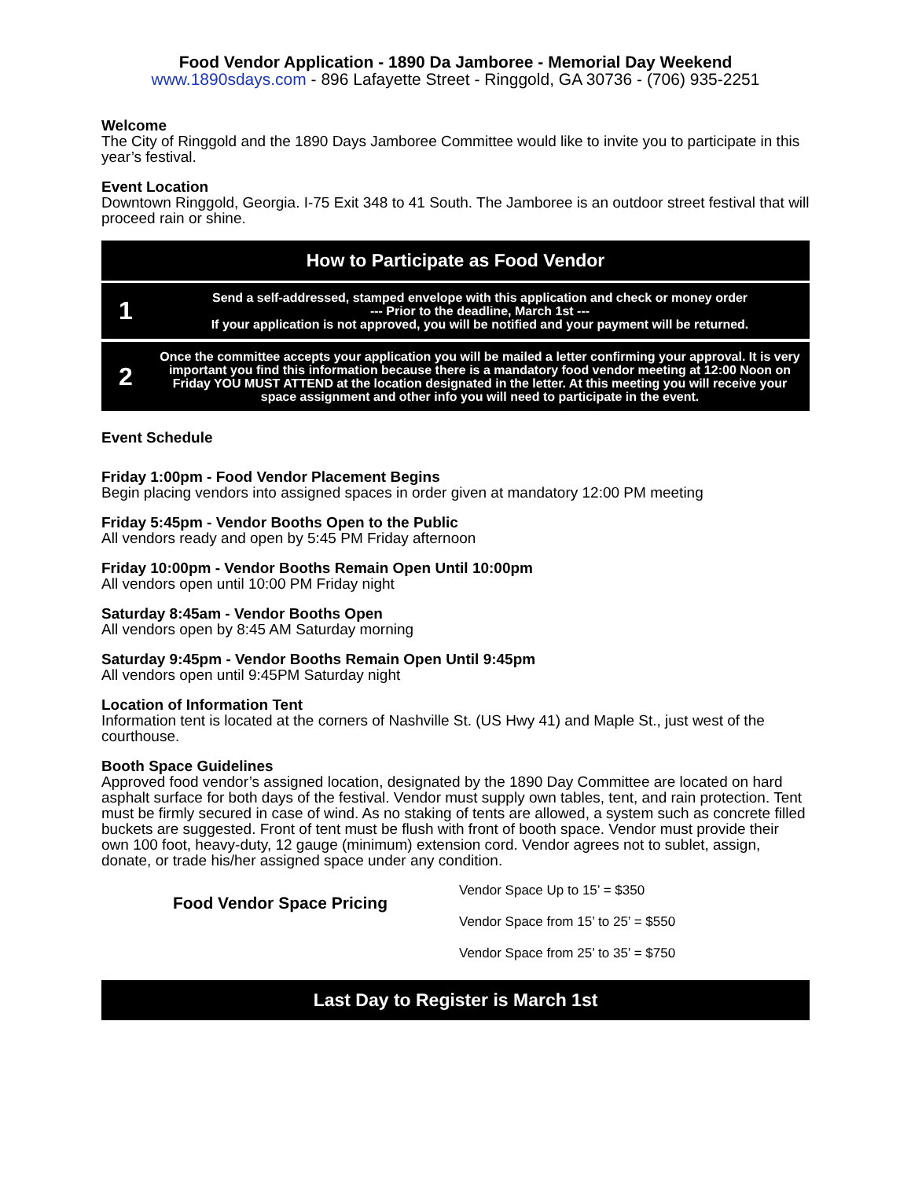Food Vendor Application - 1890 Da Jamboree - Memorial Day Weekend
www.1890sdays.com - 896 Lafayette Street - Ringgold, GA 30736 - (706) 935-2251
Welcome
The City of Ringgold and the 1890 Days Jamboree Committee would like to invite you to participate in this year’s festival.
Event Location
Downtown Ringgold, Georgia. I-75 Exit 348 to 41 South. The Jamboree is an outdoor street festival that will proceed rain or shine.
How to Participate as Food Vendor
| 1 | Send a self-addressed, stamped envelope with this application and check or money order --- Prior to the deadline, March 1st --- If your application is not approved, you will be notified and your payment will be returned. |
| 2 | Once the committee accepts your application you will be mailed a letter confirming your approval. It is very important you find this information because there is a mandatory food vendor meeting at 12:00 Noon on Friday YOU MUST ATTEND at the location designated in the letter. At this meeting you will receive your space assignment and other info you will need to participate in the event. |
Event Schedule
Friday 1:00pm - Food Vendor Placement Begins
Begin placing vendors into assigned spaces in order given at mandatory 12:00 PM meeting
Friday 5:45pm - Vendor Booths Open to the Public
All vendors ready and open by 5:45 PM Friday afternoon
Friday 10:00pm - Vendor Booths Remain Open Until 10:00pm
All vendors open until 10:00 PM Friday night
Saturday 8:45am - Vendor Booths Open
All vendors open by 8:45 AM Saturday morning
Saturday 9:45pm - Vendor Booths Remain Open Until 9:45pm
All vendors open until 9:45PM Saturday night
Location of Information Tent
Information tent is located at the corners of Nashville St. (US Hwy 41) and Maple St., just west of the courthouse.
Booth Space Guidelines
Approved food vendor’s assigned location, designated by the 1890 Day Committee are located on hard asphalt surface for both days of the festival. Vendor must supply own tables, tent, and rain protection. Tent must be firmly secured in case of wind. As no staking of tents are allowed, a system such as concrete filled buckets are suggested. Front of tent must be flush with front of booth space. Vendor must provide their own 100 foot, heavy-duty, 12 gauge (minimum) extension cord. Vendor agrees not to sublet, assign, donate, or trade his/her assigned space under any condition.
Food Vendor Space Pricing
Vendor Space Up to 15’ = $350
Vendor Space from 15’ to 25’ = $550
Vendor Space from 25’ to 35’ = $750
Last Day to Register is March 1st